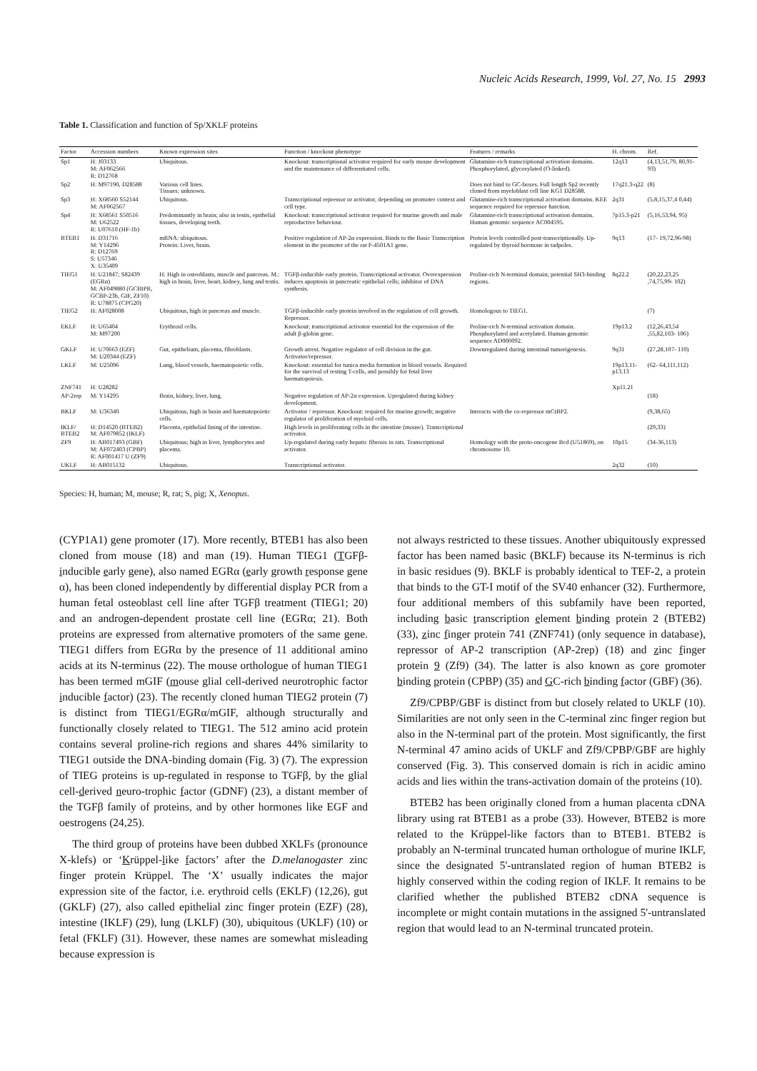Nucleic Acids Research, 1999, Vol. 27, No. 15 2993
Table 1. Classification and function of Sp/XKLF proteins
| Factor | Accession numbers | Known expression sites | Function / knockout phenotype | Features / remarks | H. chrom. | Ref. |
| --- | --- | --- | --- | --- | --- | --- |
| Sp1 | H: J03133 M: AF062566 R: D12768 | Ubiquitous. | Knockout: transcriptional activator required for early mouse development and the maintenance of differentiated cells. | Glutamine-rich transcriptional activation domains. Phosphorylated, glycosylated (O-linked). | 12q13 | (4,13,51,79, 80,91-93) |
| Sp2 | H: M97190, D28588 | Various cell lines. Tissues: unknown. | | Does not bind to GC-boxes. Full length Sp2 recently cloned from myeloblast cell line KG1 D28588. | 17q21.3-q22 | (8) |
| Sp3 | H: X68560 S52144 M: AF062567 | Ubiquitous. | Transcriptional repressor or activator, depending on promoter context and cell type. | Glutamine-rich transcriptional activation domains. KEE sequence required for repressor function. | 2q31 | (5,8,15,37,4 0,44) |
| Sp4 | H: X68561 S50516 M: U62522 R: U07610 (HF-1b) | Predominantly in brain; also in testis, epithelial tissues, developing teeth. | Knockout: transcriptional activator required for murine growth and male reproductive behaviour. | Glutamine-rich transcriptional activation domains. Human genomic sequence AC004595. | 7p15.3-p21 | (5,16,53,94, 95) |
| BTEB1 | H: D31716 M: Y14296 R: D12769 S: U57346 X: U35409 | mRNA: ubiquitous. Protein: Liver, brain. | Positive regulation of AP-2α expression. Binds to the Basic Transcription element in the promoter of the rat P-4501A1 gene. | Protein levels controlled post-transcriptionally. Up-regulated by thyroid hormone in tadpoles. | 9q13 | (17- 19,72,96-98) |
| TIEG1 | H: U21847; S82439 (EGRα) M: AF049880 (GCBIPR, GCBP-23b, GIF, ZF10) R: U78875 (CPG20) | H: High in osteoblasts, muscle and pancreas. M.: high in brain, liver, heart, kidney, lung and testis. | TGFβ-inducible early protein. Transcriptional activator. Overexpression induces apoptosis in pancreatic epithelial cells; inhibitor of DNA synthesis. | Proline-rich N-terminal domain; potential SH3-binding regions. | 8q22.2 | (20,22,23,25 ,74,75,99- 102) |
| TIEG2 | H: AF028008 | Ubiquitous, high in pancreas and muscle. | TGFβ-inducible early protein involved in the regulation of cell growth. Repressor. | Homologous to TIEG1. | | (7) |
| EKLF | H: U65404 M: M97200 | Erythroid cells. | Knockout: transcriptional activator essential for the expression of the adult β-globin gene. | Proline-rich N-terminal activation domain. Phosphorylated and acetylated. Human genomic sequence AD000092. | 19p13.2 | (12,26,43,54 ,55,82,103- 106) |
| GKLF | H: U70663 (EZF) M: U20344 (EZF) | Gut, epithelium, placenta, fibroblasts. | Growth arrest. Negative regulator of cell division in the gut. Activator/repressor. | Downregulated during intestinal tumorigenesis. | 9q31 | (27,28,107- 110) |
| LKLF | M: U25096 | Lung, blood vessels, haematopoietic cells. | Knockout: essential for tunica media formation in blood vessels. Required for the survival of resting T-cells, and possibly for fetal liver haematopoiesis. | | 19p13.11- p13.13 | (62- 64,111,112) |
| ZNF741 | H: U28282 | | | | Xp11.21 | |
| AP-2rep | M: Y14295 | Brain, kidney, liver, lung. | Negative regulation of AP-2α expression. Upregulated during kidney development. | | | (18) |
| BKLF | M: U36340 | Ubiquitous, high in brain and haematopoietic cells. | Activator / repressor. Knockout: required for murine growth; negative regulator of proliferation of myeloid cells. | Interacts with the co-repressor mCtBP2. | | (9,38,65) |
| IKLF/ BTEB2 | H: D14520 (BTEB2) M: AF079852 (IKLF) | Placenta, epithelial lining of the intestine. | High levels in proliferating cells in the intestine (mouse). Transcriptional activator. | | | (29,33) |
| ZF9 | H: AB017493 (GBF) M: AF072403 (CPBP) R: AF001417 U (ZF9) | Ubiquitous; high in liver, lymphocytes and placenta. | Up-regulated during early hepatic fibrosis in rats. Transcriptional activator. | Homology with the proto-oncogene Bcd (U51869), on chromosome 10. | 10p15 | (34-36,113) |
| UKLF | H: AB015132 | Ubiquitous. | Transcriptional activator. | | 2q32 | (10) |
Species: H, human; M, mouse; R, rat; S, pig; X, Xenopus.
(CYP1A1) gene promoter (17). More recently, BTEB1 has also been cloned from mouse (18) and man (19). Human TIEG1 (TGFβ-inducible early gene), also named EGRα (early growth response gene α), has been cloned independently by differential display PCR from a human fetal osteoblast cell line after TGFβ treatment (TIEG1; 20) and an androgen-dependent prostate cell line (EGRα; 21). Both proteins are expressed from alternative promoters of the same gene. TIEG1 differs from EGRα by the presence of 11 additional amino acids at its N-terminus (22). The mouse orthologue of human TIEG1 has been termed mGIF (mouse glial cell-derived neurotrophic factor inducible factor) (23). The recently cloned human TIEG2 protein (7) is distinct from TIEG1/EGRα/mGIF, although structurally and functionally closely related to TIEG1. The 512 amino acid protein contains several proline-rich regions and shares 44% similarity to TIEG1 outside the DNA-binding domain (Fig. 3) (7). The expression of TIEG proteins is up-regulated in response to TGFβ, by the glial cell-derived neuro-trophic factor (GDNF) (23), a distant member of the TGFβ family of proteins, and by other hormones like EGF and oestrogens (24,25).
The third group of proteins have been dubbed XKLFs (pronounce X-klefs) or ‘Krüppel-like factors’ after the D.melanogaster zinc finger protein Krüppel. The ‘X’ usually indicates the major expression site of the factor, i.e. erythroid cells (EKLF) (12,26), gut (GKLF) (27), also called epithelial zinc finger protein (EZF) (28), intestine (IKLF) (29), lung (LKLF) (30), ubiquitous (UKLF) (10) or fetal (FKLF) (31). However, these names are somewhat misleading because expression is
not always restricted to these tissues. Another ubiquitously expressed factor has been named basic (BKLF) because its N-terminus is rich in basic residues (9). BKLF is probably identical to TEF-2, a protein that binds to the GT-I motif of the SV40 enhancer (32). Furthermore, four additional members of this subfamily have been reported, including basic transcription element binding protein 2 (BTEB2) (33), zinc finger protein 741 (ZNF741) (only sequence in database), repressor of AP-2 transcription (AP-2rep) (18) and zinc finger protein 9 (Zf9) (34). The latter is also known as core promoter binding protein (CPBP) (35) and GC-rich binding factor (GBF) (36).
Zf9/CPBP/GBF is distinct from but closely related to UKLF (10). Similarities are not only seen in the C-terminal zinc finger region but also in the N-terminal part of the protein. Most significantly, the first N-terminal 47 amino acids of UKLF and Zf9/CPBP/GBF are highly conserved (Fig. 3). This conserved domain is rich in acidic amino acids and lies within the trans-activation domain of the proteins (10).
BTEB2 has been originally cloned from a human placenta cDNA library using rat BTEB1 as a probe (33). However, BTEB2 is more related to the Krüppel-like factors than to BTEB1. BTEB2 is probably an N-terminal truncated human orthologue of murine IKLF, since the designated 5'-untranslated region of human BTEB2 is highly conserved within the coding region of IKLF. It remains to be clarified whether the published BTEB2 cDNA sequence is incomplete or might contain mutations in the assigned 5'-untranslated region that would lead to an N-terminal truncated protein.